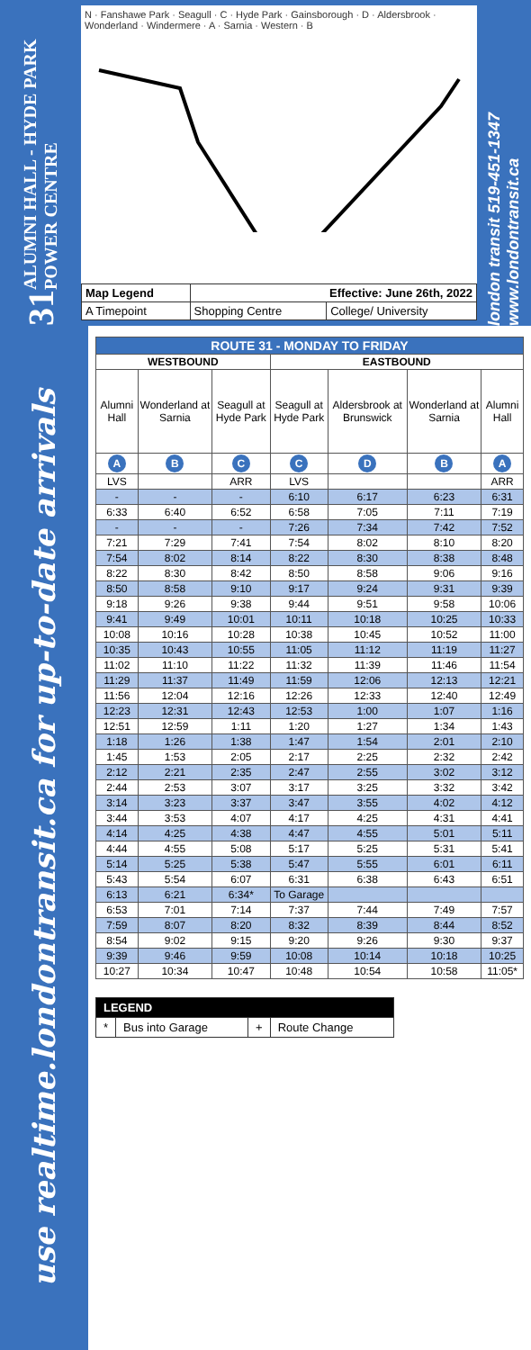ALUMNI HALL - HYDE PARK POWER CENTRE
31
N · Fanshawe Park · Seagull · C · Hyde Park · Gainsborough · D · Aldersbrook · Wonderland · Windermere · A · Sarnia · Western · B
| Map Legend | Effective: June 26th, 2022 | |
| A Timepoint | Shopping Centre | College/ University |
london transit 519-451-1347 www.londontransit.ca
use realtime.londontransit.ca for up-to-date arrivals
| ROUTE 31 - MONDAY TO FRIDAY | | | | | | |
| --- | --- | --- | --- | --- | --- | --- |
| WESTBOUND | | | EASTBOUND | | | |
| Alumni Hall | Wonderland at Sarnia | Seagull at Hyde Park | Seagull at Hyde Park | Aldersbrook at Brunswick | Wonderland at Sarnia | Alumni Hall |
| A | B | C | C | D | B | A |
| LVS | | ARR | LVS | | | ARR |
| - | - | - | 6:10 | 6:17 | 6:23 | 6:31 |
| 6:33 | 6:40 | 6:52 | 6:58 | 7:05 | 7:11 | 7:19 |
| - | - | - | 7:26 | 7:34 | 7:42 | 7:52 |
| 7:21 | 7:29 | 7:41 | 7:54 | 8:02 | 8:10 | 8:20 |
| 7:54 | 8:02 | 8:14 | 8:22 | 8:30 | 8:38 | 8:48 |
| 8:22 | 8:30 | 8:42 | 8:50 | 8:58 | 9:06 | 9:16 |
| 8:50 | 8:58 | 9:10 | 9:17 | 9:24 | 9:31 | 9:39 |
| 9:18 | 9:26 | 9:38 | 9:44 | 9:51 | 9:58 | 10:06 |
| 9:41 | 9:49 | 10:01 | 10:11 | 10:18 | 10:25 | 10:33 |
| 10:08 | 10:16 | 10:28 | 10:38 | 10:45 | 10:52 | 11:00 |
| 10:35 | 10:43 | 10:55 | 11:05 | 11:12 | 11:19 | 11:27 |
| 11:02 | 11:10 | 11:22 | 11:32 | 11:39 | 11:46 | 11:54 |
| 11:29 | 11:37 | 11:49 | 11:59 | 12:06 | 12:13 | 12:21 |
| 11:56 | 12:04 | 12:16 | 12:26 | 12:33 | 12:40 | 12:49 |
| 12:23 | 12:31 | 12:43 | 12:53 | 1:00 | 1:07 | 1:16 |
| 12:51 | 12:59 | 1:11 | 1:20 | 1:27 | 1:34 | 1:43 |
| 1:18 | 1:26 | 1:38 | 1:47 | 1:54 | 2:01 | 2:10 |
| 1:45 | 1:53 | 2:05 | 2:17 | 2:25 | 2:32 | 2:42 |
| 2:12 | 2:21 | 2:35 | 2:47 | 2:55 | 3:02 | 3:12 |
| 2:44 | 2:53 | 3:07 | 3:17 | 3:25 | 3:32 | 3:42 |
| 3:14 | 3:23 | 3:37 | 3:47 | 3:55 | 4:02 | 4:12 |
| 3:44 | 3:53 | 4:07 | 4:17 | 4:25 | 4:31 | 4:41 |
| 4:14 | 4:25 | 4:38 | 4:47 | 4:55 | 5:01 | 5:11 |
| 4:44 | 4:55 | 5:08 | 5:17 | 5:25 | 5:31 | 5:41 |
| 5:14 | 5:25 | 5:38 | 5:47 | 5:55 | 6:01 | 6:11 |
| 5:43 | 5:54 | 6:07 | 6:31 | 6:38 | 6:43 | 6:51 |
| 6:13 | 6:21 | 6:34* | To Garage | | | |
| 6:53 | 7:01 | 7:14 | 7:37 | 7:44 | 7:49 | 7:57 |
| 7:59 | 8:07 | 8:20 | 8:32 | 8:39 | 8:44 | 8:52 |
| 8:54 | 9:02 | 9:15 | 9:20 | 9:26 | 9:30 | 9:37 |
| 9:39 | 9:46 | 9:59 | 10:08 | 10:14 | 10:18 | 10:25 |
| 10:27 | 10:34 | 10:47 | 10:48 | 10:54 | 10:58 | 11:05* |
| LEGEND | | | |
| * | Bus into Garage | + | Route Change |